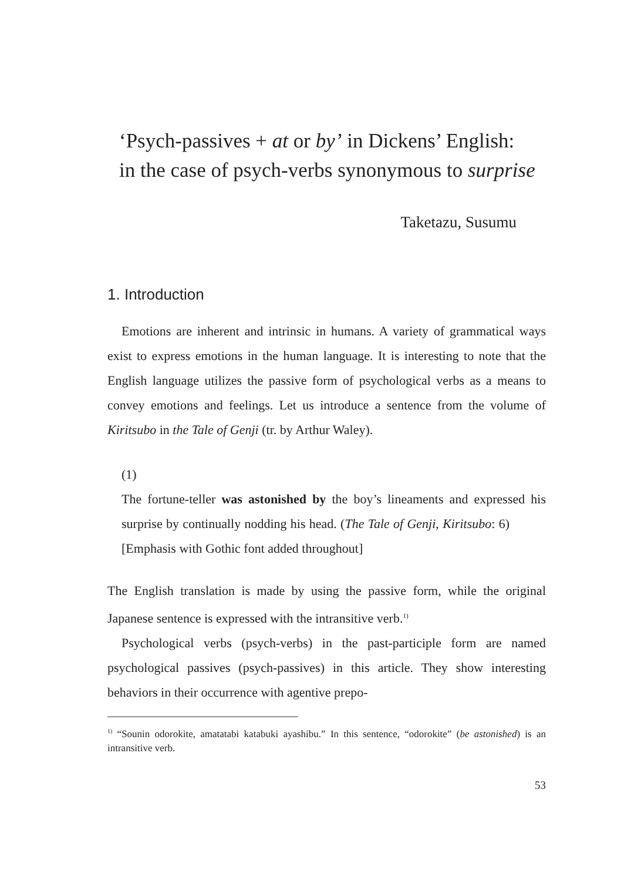‘Psych-passives + at or by’ in Dickens’ English:
in the case of psych-verbs synonymous to surprise
Taketazu, Susumu
1. Introduction
Emotions are inherent and intrinsic in humans. A variety of grammatical ways exist to express emotions in the human language. It is interesting to note that the English language utilizes the passive form of psychological verbs as a means to convey emotions and feelings. Let us introduce a sentence from the volume of Kiritsubo in the Tale of Genji (tr. by Arthur Waley).
(1)
The fortune-teller was astonished by the boy’s lineaments and expressed his surprise by continually nodding his head. (The Tale of Genji, Kiritsubo: 6) [Emphasis with Gothic font added throughout]
The English translation is made by using the passive form, while the original Japanese sentence is expressed with the intransitive verb.<sup>1)</sup>
Psychological verbs (psych-verbs) in the past-participle form are named psychological passives (psych-passives) in this article. They show interesting behaviors in their occurrence with agentive prepo-
<sup>1)</sup> “Sounin odorokite, amatatabi katabuki ayashibu.” In this sentence, “odorokite” (be astonished) is an intransitive verb.
53